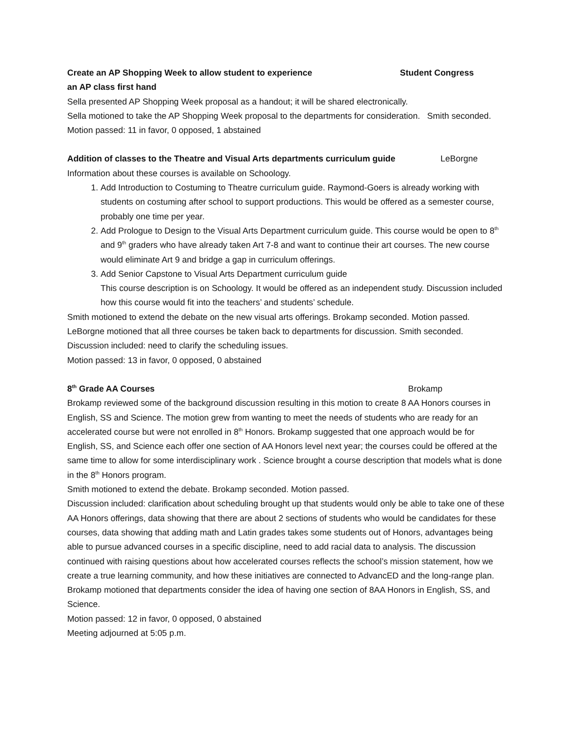Create an AP Shopping Week to allow student to experience
an AP class first hand Student Congress
Sella presented AP Shopping Week proposal as a handout; it will be shared electronically.
Sella motioned to take the AP Shopping Week proposal to the departments for consideration. Smith seconded.
Motion passed: 11 in favor, 0 opposed, 1 abstained
Addition of classes to the Theatre and Visual Arts departments curriculum guide LeBorgne
Information about these courses is available on Schoology.
1. Add Introduction to Costuming to Theatre curriculum guide. Raymond-Goers is already working with students on costuming after school to support productions. This would be offered as a semester course, probably one time per year.
2. Add Prologue to Design to the Visual Arts Department curriculum guide. This course would be open to 8<sup>th</sup> and 9<sup>th</sup> graders who have already taken Art 7-8 and want to continue their art courses. The new course would eliminate Art 9 and bridge a gap in curriculum offerings.
3. Add Senior Capstone to Visual Arts Department curriculum guide
This course description is on Schoology. It would be offered as an independent study. Discussion included how this course would fit into the teachers’ and students’ schedule.
Smith motioned to extend the debate on the new visual arts offerings. Brokamp seconded. Motion passed. LeBorgne motioned that all three courses be taken back to departments for discussion. Smith seconded. Discussion included: need to clarify the scheduling issues.
Motion passed: 13 in favor, 0 opposed, 0 abstained
8<sup>th</sup> Grade AA Courses Brokamp
Brokamp reviewed some of the background discussion resulting in this motion to create 8 AA Honors courses in English, SS and Science. The motion grew from wanting to meet the needs of students who are ready for an accelerated course but were not enrolled in 8<sup>th</sup> Honors. Brokamp suggested that one approach would be for English, SS, and Science each offer one section of AA Honors level next year; the courses could be offered at the same time to allow for some interdisciplinary work . Science brought a course description that models what is done in the 8<sup>th</sup> Honors program.
Smith motioned to extend the debate. Brokamp seconded. Motion passed.
Discussion included: clarification about scheduling brought up that students would only be able to take one of these AA Honors offerings, data showing that there are about 2 sections of students who would be candidates for these courses, data showing that adding math and Latin grades takes some students out of Honors, advantages being able to pursue advanced courses in a specific discipline, need to add racial data to analysis. The discussion continued with raising questions about how accelerated courses reflects the school’s mission statement, how we create a true learning community, and how these initiatives are connected to AdvancED and the long-range plan.
Brokamp motioned that departments consider the idea of having one section of 8AA Honors in English, SS, and Science.
Motion passed: 12 in favor, 0 opposed, 0 abstained
Meeting adjourned at 5:05 p.m.